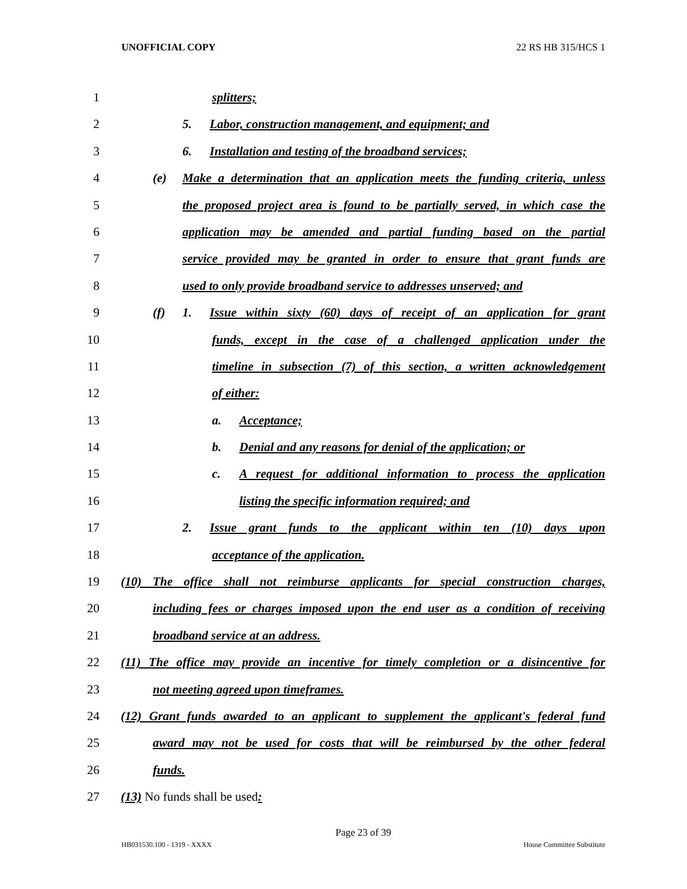UNOFFICIAL COPY 22 RS HB 315/HCS 1
1 splitters;
2 5. Labor, construction management, and equipment; and
3 6. Installation and testing of the broadband services;
4 (e) Make a determination that an application meets the funding criteria, unless
5 the proposed project area is found to be partially served, in which case the
6 application may be amended and partial funding based on the partial
7 service provided may be granted in order to ensure that grant funds are
8 used to only provide broadband service to addresses unserved; and
9 (f) 1. Issue within sixty (60) days of receipt of an application for grant
10 funds, except in the case of a challenged application under the
11 timeline in subsection (7) of this section, a written acknowledgement
12 of either:
13 a. Acceptance;
14 b. Denial and any reasons for denial of the application; or
15 c. A request for additional information to process the application
16 listing the specific information required; and
17 2. Issue grant funds to the applicant within ten (10) days upon
18 acceptance of the application.
19 (10) The office shall not reimburse applicants for special construction charges,
20 including fees or charges imposed upon the end user as a condition of receiving
21 broadband service at an address.
22 (11) The office may provide an incentive for timely completion or a disincentive for
23 not meeting agreed upon timeframes.
24 (12) Grant funds awarded to an applicant to supplement the applicant's federal fund
25 award may not be used for costs that will be reimbursed by the other federal
26 funds.
27 (13) No funds shall be used:
Page 23 of 39
HB031530.100 - 1319 - XXXX House Committee Substitute